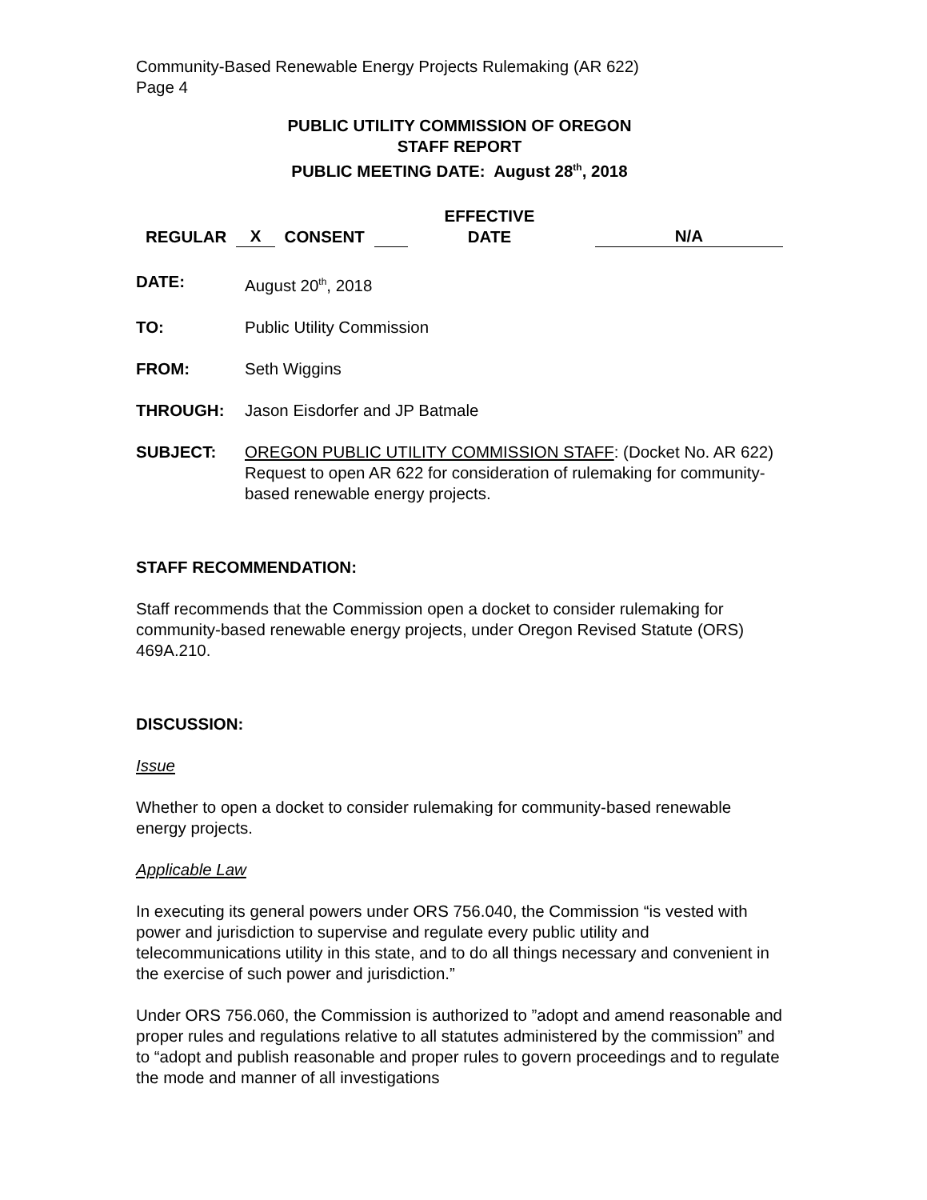Community-Based Renewable Energy Projects Rulemaking (AR 622)
Page 4
PUBLIC UTILITY COMMISSION OF OREGON
STAFF REPORT
PUBLIC MEETING DATE: August 28<sup>th</sup>, 2018
REGULAR X CONSENT EFFECTIVE
DATE N/A
DATE: August 20<sup>th</sup>, 2018
TO: Public Utility Commission
FROM: Seth Wiggins
THROUGH: Jason Eisdorfer and JP Batmale
SUBJECT: OREGON PUBLIC UTILITY COMMISSION STAFF: (Docket No. AR 622) Request to open AR 622 for consideration of rulemaking for community-based renewable energy projects.
STAFF RECOMMENDATION:
Staff recommends that the Commission open a docket to consider rulemaking for community-based renewable energy projects, under Oregon Revised Statute (ORS) 469A.210.
DISCUSSION:
Issue
Whether to open a docket to consider rulemaking for community-based renewable energy projects.
Applicable Law
In executing its general powers under ORS 756.040, the Commission “is vested with power and jurisdiction to supervise and regulate every public utility and telecommunications utility in this state, and to do all things necessary and convenient in the exercise of such power and jurisdiction.”
Under ORS 756.060, the Commission is authorized to ”adopt and amend reasonable and proper rules and regulations relative to all statutes administered by the commission” and to “adopt and publish reasonable and proper rules to govern proceedings and to regulate the mode and manner of all investigations